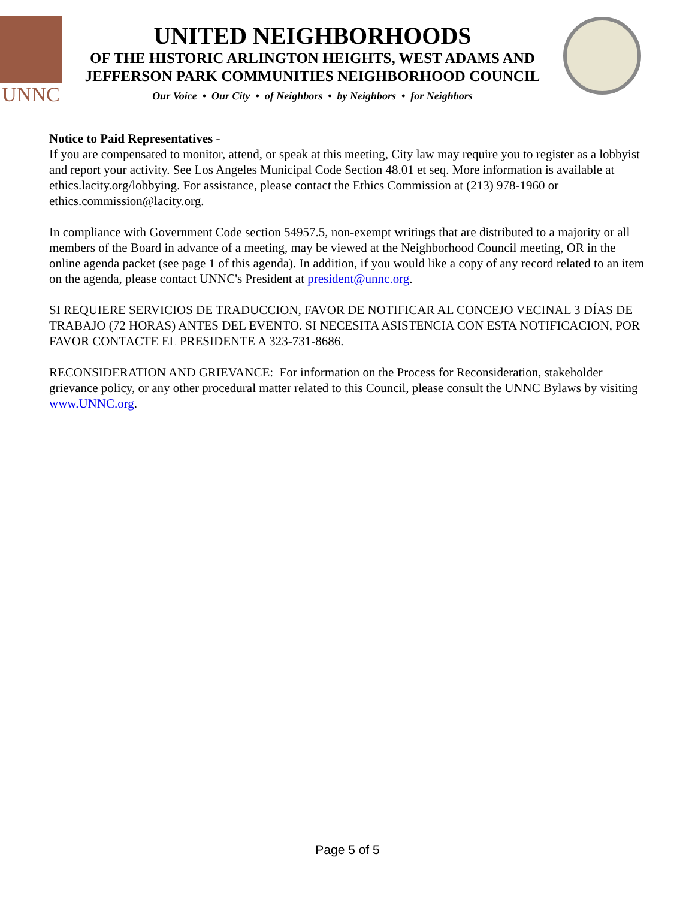UNNC
UNITED NEIGHBORHOODS
OF THE HISTORIC ARLINGTON HEIGHTS, WEST ADAMS AND
JEFFERSON PARK COMMUNITIES NEIGHBORHOOD COUNCIL
Our Voice • Our City • of Neighbors • by Neighbors • for Neighbors
Notice to Paid Representatives -
If you are compensated to monitor, attend, or speak at this meeting, City law may require you to register as a lobbyist and report your activity. See Los Angeles Municipal Code Section 48.01 et seq. More information is available at ethics.lacity.org/lobbying. For assistance, please contact the Ethics Commission at (213) 978-1960 or ethics.commission@lacity.org.
In compliance with Government Code section 54957.5, non-exempt writings that are distributed to a majority or all members of the Board in advance of a meeting, may be viewed at the Neighborhood Council meeting, OR in the online agenda packet (see page 1 of this agenda). In addition, if you would like a copy of any record related to an item on the agenda, please contact UNNC's President at president@unnc.org.
SI REQUIERE SERVICIOS DE TRADUCCION, FAVOR DE NOTIFICAR AL CONCEJO VECINAL 3 DÍAS DE TRABAJO (72 HORAS) ANTES DEL EVENTO. SI NECESITA ASISTENCIA CON ESTA NOTIFICACION, POR FAVOR CONTACTE EL PRESIDENTE A 323-731-8686.
RECONSIDERATION AND GRIEVANCE: For information on the Process for Reconsideration, stakeholder grievance policy, or any other procedural matter related to this Council, please consult the UNNC Bylaws by visiting www.UNNC.org.
Page 5 of 5